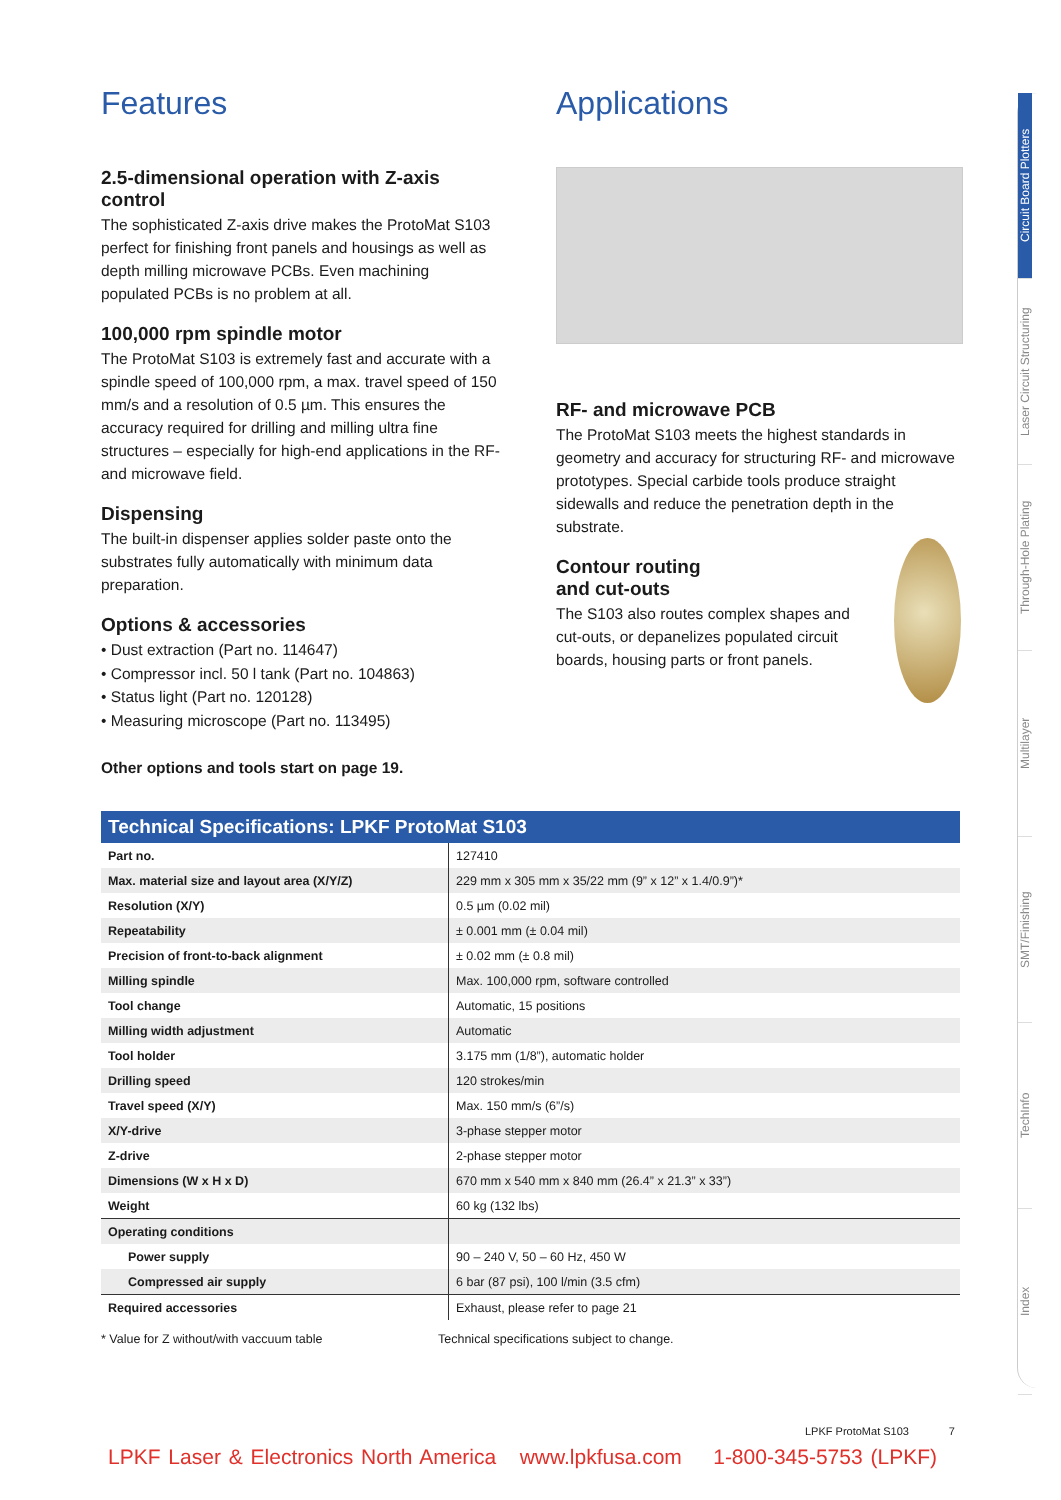Features
2.5-dimensional operation with Z-axis control
The sophisticated Z-axis drive makes the ProtoMat S103 perfect for finishing front panels and housings as well as depth milling microwave PCBs. Even machining populated PCBs is no problem at all.
100,000 rpm spindle motor
The ProtoMat S103 is extremely fast and accurate with a spindle speed of 100,000 rpm, a max. travel speed of 150 mm/s and a resolution of 0.5 µm. This ensures the accuracy required for drilling and milling ultra fine structures – especially for high-end applications in the RF- and microwave field.
Dispensing
The built-in dispenser applies solder paste onto the substrates fully automatically with minimum data preparation.
Options & accessories
• Dust extraction (Part no. 114647)
• Compressor incl. 50 l tank (Part no. 104863)
• Status light (Part no. 120128)
• Measuring microscope (Part no. 113495)
Other options and tools start on page 19.
Applications
RF- and microwave PCB
The ProtoMat S103 meets the highest standards in geometry and accuracy for structuring RF- and microwave prototypes. Special carbide tools produce straight sidewalls and reduce the penetration depth in the substrate.
Contour routing
and cut-outs
The S103 also routes complex shapes and cut-outs, or depanelizes populated circuit boards, housing parts or front panels.
| Technical Specifications: LPKF ProtoMat S103 | |
| --- | --- |
| Part no. | 127410 |
| Max. material size and layout area (X/Y/Z) | 229 mm x 305 mm x 35/22 mm (9” x 12” x 1.4/0.9”)* |
| Resolution (X/Y) | 0.5 µm (0.02 mil) |
| Repeatability | ± 0.001 mm (± 0.04 mil) |
| Precision of front-to-back alignment | ± 0.02 mm (± 0.8 mil) |
| Milling spindle | Max. 100,000 rpm, software controlled |
| Tool change | Automatic, 15 positions |
| Milling width adjustment | Automatic |
| Tool holder | 3.175 mm (1/8”), automatic holder |
| Drilling speed | 120 strokes/min |
| Travel speed (X/Y) | Max. 150 mm/s (6”/s) |
| X/Y-drive | 3-phase stepper motor |
| Z-drive | 2-phase stepper motor |
| Dimensions (W x H x D) | 670 mm x 540 mm x 840 mm (26.4” x 21.3” x 33”) |
| Weight | 60 kg (132 lbs) |
| Operating conditions | |
| Power supply | 90 – 240 V, 50 – 60 Hz, 450 W |
| Compressed air supply | 6 bar (87 psi), 100 l/min (3.5 cfm) |
| Required accessories | Exhaust, please refer to page 21 |
* Value for Z without/with vaccuum table Technical specifications subject to change.
Circuit Board Plotters
Laser Circuit Structuring
Through-Hole Plating
Multilayer
SMT/Finishing
TechInfo
Index
LPKF ProtoMat S103 7
LPKF Laser & Electronics North America www.lpkfusa.com 1-800-345-5753 (LPKF)